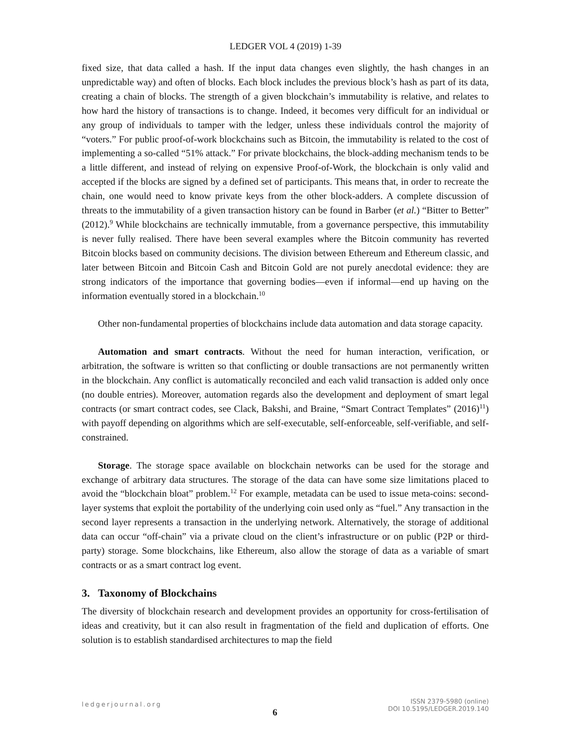LEDGER VOL 4 (2019) 1-39
fixed size, that data called a hash. If the input data changes even slightly, the hash changes in an unpredictable way) and often of blocks. Each block includes the previous block’s hash as part of its data, creating a chain of blocks. The strength of a given blockchain’s immutability is relative, and relates to how hard the history of transactions is to change. Indeed, it becomes very difficult for an individual or any group of individuals to tamper with the ledger, unless these individuals control the majority of “voters.” For public proof-of-work blockchains such as Bitcoin, the immutability is related to the cost of implementing a so-called “51% attack.” For private blockchains, the block-adding mechanism tends to be a little different, and instead of relying on expensive Proof-of-Work, the blockchain is only valid and accepted if the blocks are signed by a defined set of participants. This means that, in order to recreate the chain, one would need to know private keys from the other block-adders. A complete discussion of threats to the immutability of a given transaction history can be found in Barber (et al.) “Bitter to Better” (2012).<sup>9</sup> While blockchains are technically immutable, from a governance perspective, this immutability is never fully realised. There have been several examples where the Bitcoin community has reverted Bitcoin blocks based on community decisions. The division between Ethereum and Ethereum classic, and later between Bitcoin and Bitcoin Cash and Bitcoin Gold are not purely anecdotal evidence: they are strong indicators of the importance that governing bodies—even if informal—end up having on the information eventually stored in a blockchain.<sup>10</sup>
Other non-fundamental properties of blockchains include data automation and data storage capacity.
Automation and smart contracts. Without the need for human interaction, verification, or arbitration, the software is written so that conflicting or double transactions are not permanently written in the blockchain. Any conflict is automatically reconciled and each valid transaction is added only once (no double entries). Moreover, automation regards also the development and deployment of smart legal contracts (or smart contract codes, see Clack, Bakshi, and Braine, “Smart Contract Templates” (2016)<sup>11</sup>) with payoff depending on algorithms which are self-executable, self-enforceable, self-verifiable, and self-constrained.
Storage. The storage space available on blockchain networks can be used for the storage and exchange of arbitrary data structures. The storage of the data can have some size limitations placed to avoid the “blockchain bloat” problem.<sup>12</sup> For example, metadata can be used to issue meta-coins: second-layer systems that exploit the portability of the underlying coin used only as “fuel.” Any transaction in the second layer represents a transaction in the underlying network. Alternatively, the storage of additional data can occur “off-chain” via a private cloud on the client’s infrastructure or on public (P2P or third-party) storage. Some blockchains, like Ethereum, also allow the storage of data as a variable of smart contracts or as a smart contract log event.
3. Taxonomy of Blockchains
The diversity of blockchain research and development provides an opportunity for cross-fertilisation of ideas and creativity, but it can also result in fragmentation of the field and duplication of efforts. One solution is to establish standardised architectures to map the field
ledgerjournal.org
6
ISSN 2379-5980 (online)
DOI 10.5195/LEDGER.2019.140